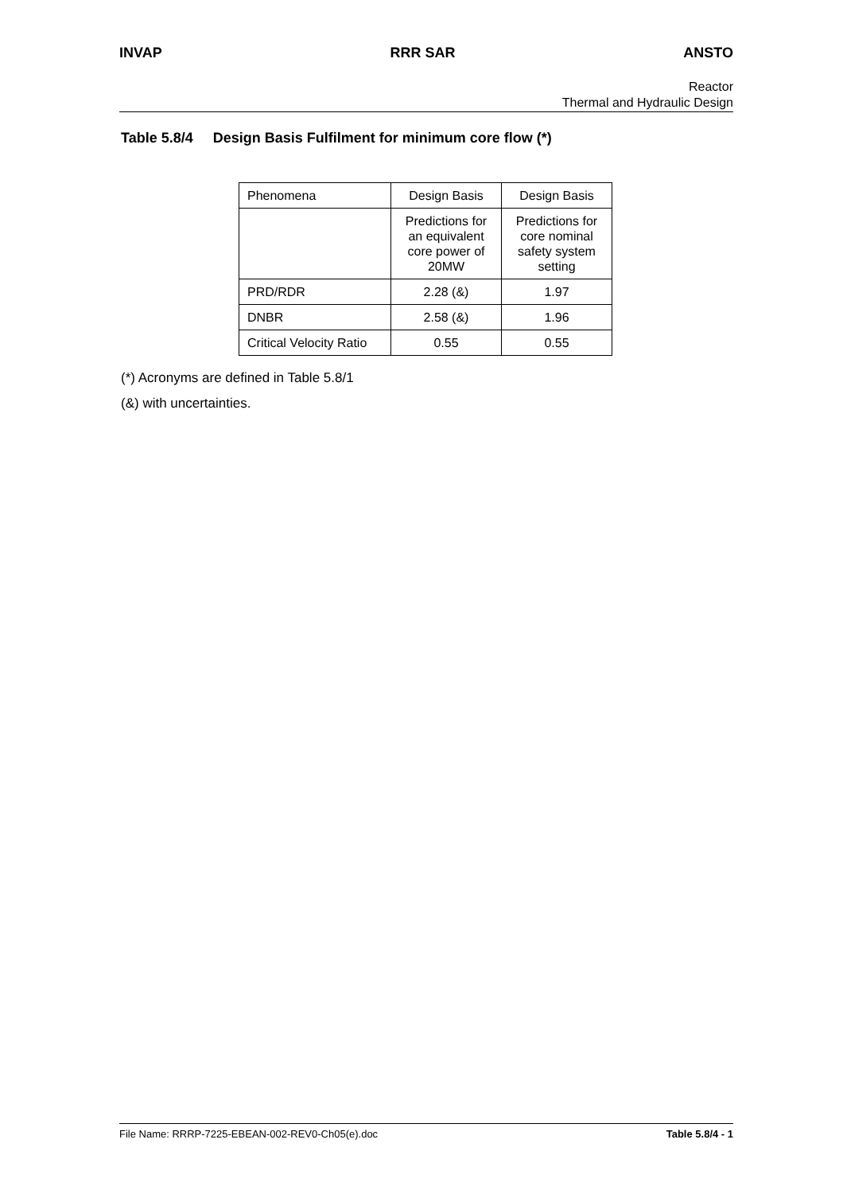INVAP RRR SAR ANSTO
Reactor
Thermal and Hydraulic Design
Table 5.8/4 Design Basis Fulfilment for minimum core flow (*)
| Phenomena | Design Basis | Design Basis |
| | Predictions for an equivalent core power of 20MW | Predictions for core nominal safety system setting |
| PRD/RDR | 2.28 (&) | 1.97 |
| DNBR | 2.58 (&) | 1.96 |
| Critical Velocity Ratio | 0.55 | 0.55 |
(*) Acronyms are defined in Table 5.8/1
(&) with uncertainties.
File Name: RRRP-7225-EBEAN-002-REV0-Ch05(e).doc Table 5.8/4 - 1